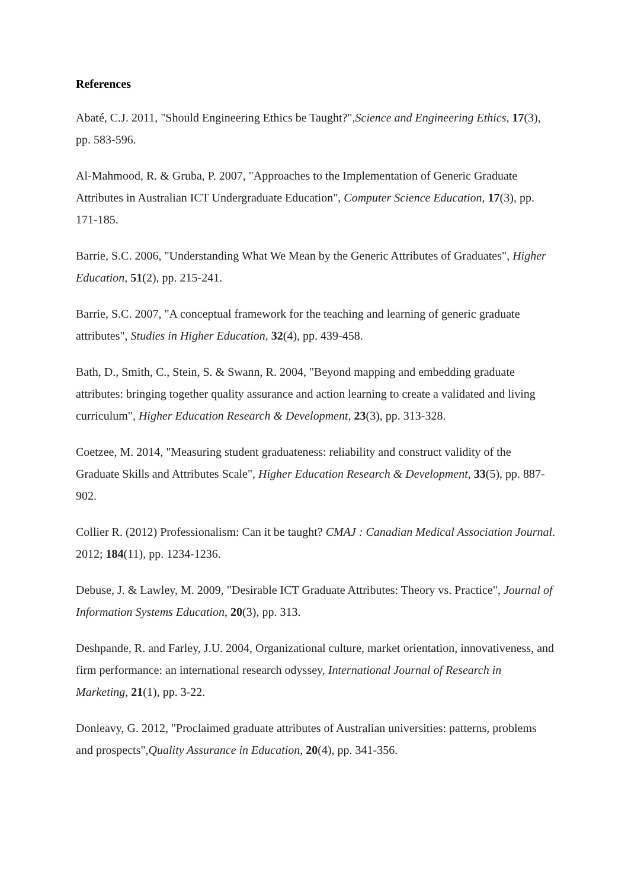References
Abaté, C.J. 2011, "Should Engineering Ethics be Taught?",Science and Engineering Ethics, 17(3), pp. 583-596.
Al-Mahmood, R. & Gruba, P. 2007, "Approaches to the Implementation of Generic Graduate Attributes in Australian ICT Undergraduate Education", Computer Science Education, 17(3), pp. 171-185.
Barrie, S.C. 2006, "Understanding What We Mean by the Generic Attributes of Graduates", Higher Education, 51(2), pp. 215-241.
Barrie, S.C. 2007, "A conceptual framework for the teaching and learning of generic graduate attributes", Studies in Higher Education, 32(4), pp. 439-458.
Bath, D., Smith, C., Stein, S. & Swann, R. 2004, "Beyond mapping and embedding graduate attributes: bringing together quality assurance and action learning to create a validated and living curriculum", Higher Education Research & Development, 23(3), pp. 313-328.
Coetzee, M. 2014, "Measuring student graduateness: reliability and construct validity of the Graduate Skills and Attributes Scale", Higher Education Research & Development, 33(5), pp. 887-902.
Collier R. (2012) Professionalism: Can it be taught? CMAJ : Canadian Medical Association Journal. 2012; 184(11), pp. 1234-1236.
Debuse, J. & Lawley, M. 2009, "Desirable ICT Graduate Attributes: Theory vs. Practice", Journal of Information Systems Education, 20(3), pp. 313.
Deshpande, R. and Farley, J.U. 2004, Organizational culture, market orientation, innovativeness, and firm performance: an international research odyssey, International Journal of Research in Marketing, 21(1), pp. 3-22.
Donleavy, G. 2012, "Proclaimed graduate attributes of Australian universities: patterns, problems and prospects",Quality Assurance in Education, 20(4), pp. 341-356.